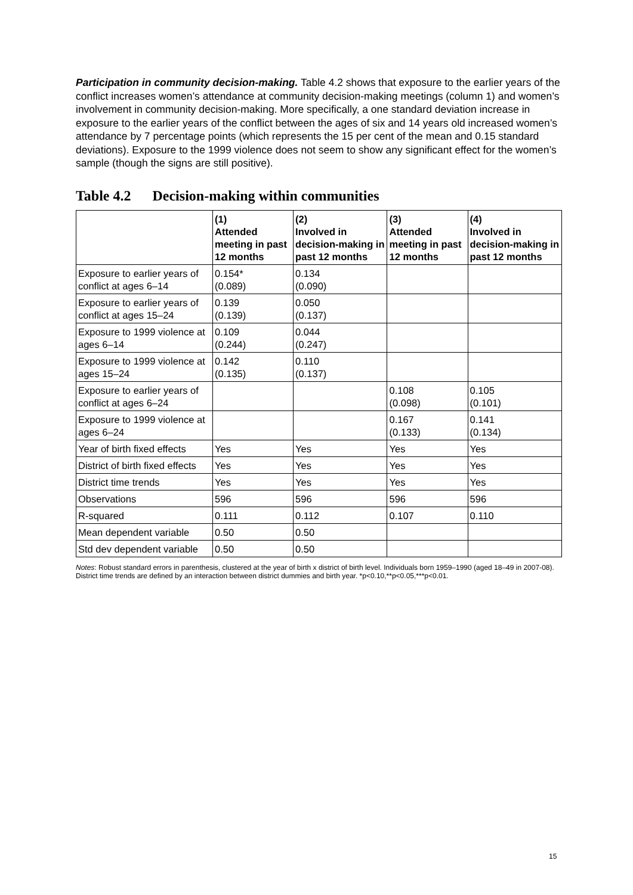Participation in community decision-making. Table 4.2 shows that exposure to the earlier years of the conflict increases women’s attendance at community decision-making meetings (column 1) and women’s involvement in community decision-making. More specifically, a one standard deviation increase in exposure to the earlier years of the conflict between the ages of six and 14 years old increased women’s attendance by 7 percentage points (which represents the 15 per cent of the mean and 0.15 standard deviations). Exposure to the 1999 violence does not seem to show any significant effect for the women’s sample (though the signs are still positive).
Table 4.2 Decision-making within communities
| | (1) Attended meeting in past 12 months | (2) Involved in decision-making in past 12 months | (3) Attended meeting in past 12 months | (4) Involved in decision-making in past 12 months |
| --- | --- | --- | --- | --- |
| Exposure to earlier years of conflict at ages 6–14 | 0.154* (0.089) | 0.134 (0.090) | | |
| Exposure to earlier years of conflict at ages 15–24 | 0.139 (0.139) | 0.050 (0.137) | | |
| Exposure to 1999 violence at ages 6–14 | 0.109 (0.244) | 0.044 (0.247) | | |
| Exposure to 1999 violence at ages 15–24 | 0.142 (0.135) | 0.110 (0.137) | | |
| Exposure to earlier years of conflict at ages 6–24 | | | 0.108 (0.098) | 0.105 (0.101) |
| Exposure to 1999 violence at ages 6–24 | | | 0.167 (0.133) | 0.141 (0.134) |
| Year of birth fixed effects | Yes | Yes | Yes | Yes |
| District of birth fixed effects | Yes | Yes | Yes | Yes |
| District time trends | Yes | Yes | Yes | Yes |
| Observations | 596 | 596 | 596 | 596 |
| R-squared | 0.111 | 0.112 | 0.107 | 0.110 |
| Mean dependent variable | 0.50 | 0.50 | | |
| Std dev dependent variable | 0.50 | 0.50 | | |
Notes: Robust standard errors in parenthesis, clustered at the year of birth x district of birth level. Individuals born 1959–1990 (aged 18–49 in 2007-08). District time trends are defined by an interaction between district dummies and birth year. *p<0.10,**p<0.05,***p<0.01.
15